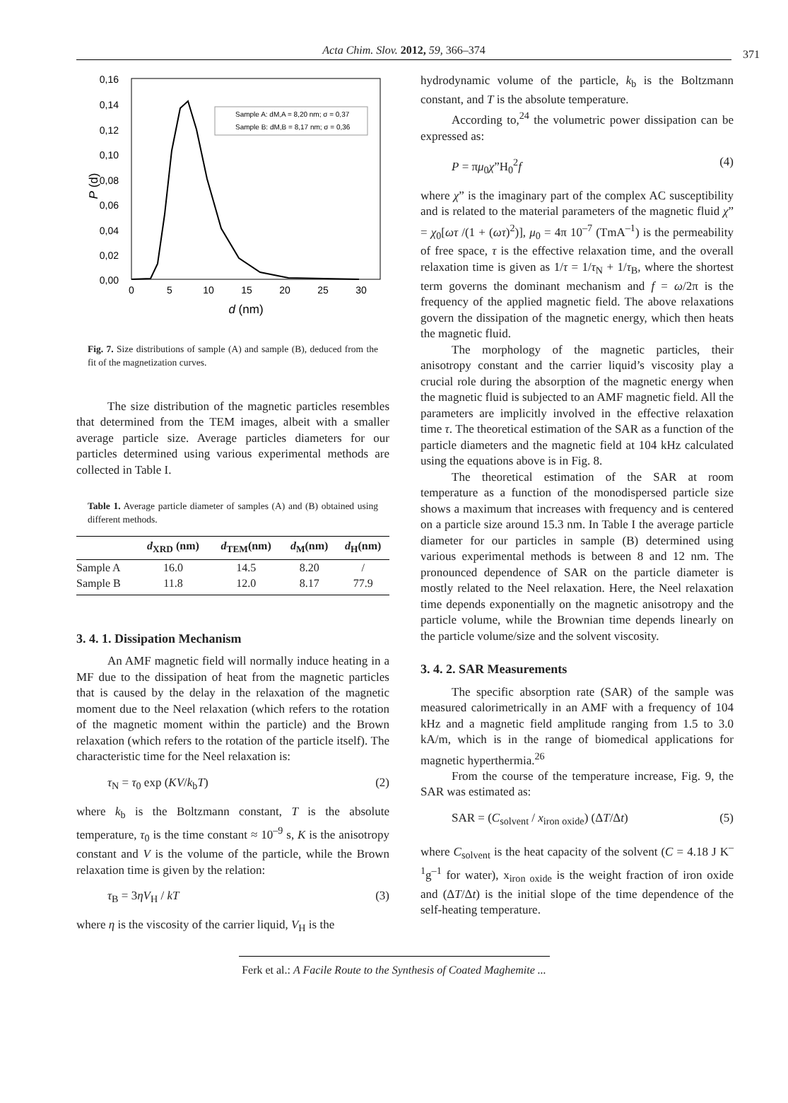Acta Chim. Slov. 2012, 59, 366–374 371
0,16
0,14
0,12
0,10
0,08
0,06
0,04
0,02
0,00
0
5
10
15
20
25
30
d (nm)
P (d)
Sample A: dM,A = 8,20 nm; σ = 0,37
Sample B: dM,B = 8,17 nm; σ = 0,36
Fig. 7. Size distributions of sample (A) and sample (B), deduced from the fit of the magnetization curves.
The size distribution of the magnetic particles resembles that determined from the TEM images, albeit with a smaller average particle size. Average particles diameters for our particles determined using various experimental methods are collected in Table I.
Table 1. Average particle diameter of samples (A) and (B) obtained using different methods.
| | d<sub>XRD</sub> (nm) | d<sub>TEM</sub>(nm) | d<sub>M</sub>(nm) | d<sub>H</sub>(nm) |
| --- | --- | --- | --- | --- |
| Sample A | 16.0 | 14.5 | 8.20 | / |
| Sample B | 11.8 | 12.0 | 8.17 | 77.9 |
3. 4. 1. Dissipation Mechanism
An AMF magnetic field will normally induce heating in a MF due to the dissipation of heat from the magnetic particles that is caused by the delay in the relaxation of the magnetic moment due to the Neel relaxation (which refers to the rotation of the magnetic moment within the particle) and the Brown relaxation (which refers to the rotation of the particle itself). The characteristic time for the Neel relaxation is:
τ<sub>N</sub> = τ<sub>0</sub> exp (KV/k<sub>b</sub>T) (2)
where k<sub>b</sub> is the Boltzmann constant, T is the absolute temperature, τ<sub>0</sub> is the time constant ≈ 10<sup>–9</sup> s, K is the anisotropy constant and V is the volume of the particle, while the Brown relaxation time is given by the relation:
τ<sub>B</sub> = 3ηV<sub>H</sub> / kT (3)
where η is the viscosity of the carrier liquid, V<sub>H</sub> is the
hydrodynamic volume of the particle, k<sub>b</sub> is the Boltzmann constant, and T is the absolute temperature.
According to,<sup>24</sup> the volumetric power dissipation can be expressed as:
P = πμ<sub>0</sub>χ”H<sub>0</sub><sup>2</sup>f (4)
where χ” is the imaginary part of the complex AC susceptibility and is related to the material parameters of the magnetic fluid χ” = χ<sub>0</sub>[ωτ /(1 + (ωτ)<sup>2</sup>)], μ<sub>0</sub> = 4π 10<sup>–7</sup> (TmA<sup>–1</sup>) is the permeability of free space, τ is the effective relaxation time, and the overall relaxation time is given as 1/τ = 1/τ<sub>N</sub> + 1/τ<sub>B</sub>, where the shortest term governs the dominant mechanism and f = ω/2π is the frequency of the applied magnetic field. The above relaxations govern the dissipation of the magnetic energy, which then heats the magnetic fluid.
The morphology of the magnetic particles, their anisotropy constant and the carrier liquid’s viscosity play a crucial role during the absorption of the magnetic energy when the magnetic fluid is subjected to an AMF magnetic field. All the parameters are implicitly involved in the effective relaxation time τ. The theoretical estimation of the SAR as a function of the particle diameters and the magnetic field at 104 kHz calculated using the equations above is in Fig. 8.
The theoretical estimation of the SAR at room temperature as a function of the monodispersed particle size shows a maximum that increases with frequency and is centered on a particle size around 15.3 nm. In Table I the average particle diameter for our particles in sample (B) determined using various experimental methods is between 8 and 12 nm. The pronounced dependence of SAR on the particle diameter is mostly related to the Neel relaxation. Here, the Neel relaxation time depends exponentially on the magnetic anisotropy and the particle volume, while the Brownian time depends linearly on the particle volume/size and the solvent viscosity.
3. 4. 2. SAR Measurements
The specific absorption rate (SAR) of the sample was measured calorimetrically in an AMF with a frequency of 104 kHz and a magnetic field amplitude ranging from 1.5 to 3.0 kA/m, which is in the range of biomedical applications for magnetic hyperthermia.<sup>26</sup>
From the course of the temperature increase, Fig. 9, the SAR was estimated as:
SAR = (C<sub>solvent</sub> / x<sub>iron oxide</sub>) (ΔT/Δt) (5)
where C<sub>solvent</sub> is the heat capacity of the solvent (C = 4.18 J K<sup>–1</sup>g<sup>–1</sup> for water), x<sub>iron oxide</sub> is the weight fraction of iron oxide and (ΔT/Δt) is the initial slope of the time dependence of the self-heating temperature.
Ferk et al.: A Facile Route to the Synthesis of Coated Maghemite ...